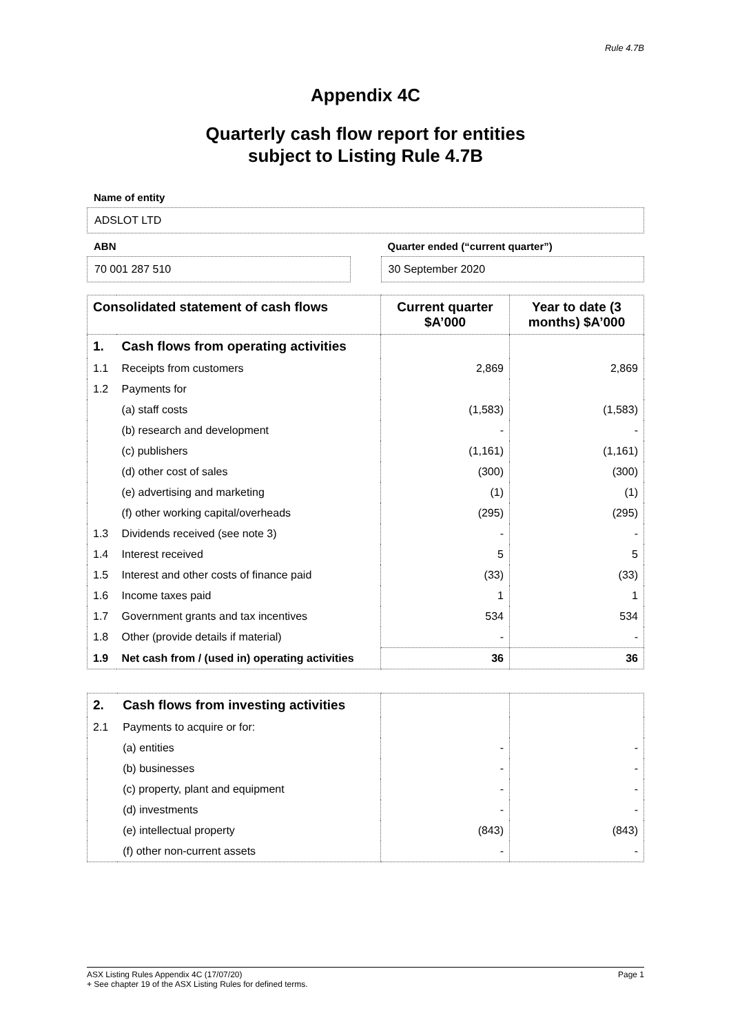Rule 4.7B
Appendix 4C
Quarterly cash flow report for entities
subject to Listing Rule 4.7B
Name of entity
ADSLOT LTD
ABN
70 001 287 510
Quarter ended (“current quarter”)
30 September 2020
| Consolidated statement of cash flows | | Current quarter $A’000 | Year to date (3 months) $A’000 |
| --- | --- | --- | --- |
| 1. | Cash flows from operating activities | | |
| 1.1 | Receipts from customers | 2,869 | 2,869 |
| 1.2 | Payments for | | |
| | (a) staff costs | (1,583) | (1,583) |
| | (b) research and development | - | - |
| | (c) publishers | (1,161) | (1,161) |
| | (d) other cost of sales | (300) | (300) |
| | (e) advertising and marketing | (1) | (1) |
| | (f) other working capital/overheads | (295) | (295) |
| 1.3 | Dividends received (see note 3) | - | - |
| 1.4 | Interest received | 5 | 5 |
| 1.5 | Interest and other costs of finance paid | (33) | (33) |
| 1.6 | Income taxes paid | 1 | 1 |
| 1.7 | Government grants and tax incentives | 534 | 534 |
| 1.8 | Other (provide details if material) | - | - |
| 1.9 | Net cash from / (used in) operating activities | 36 | 36 |
| 2. | Cash flows from investing activities | | |
| 2.1 | Payments to acquire or for: | | |
| | (a) entities | - | - |
| | (b) businesses | - | - |
| | (c) property, plant and equipment | - | - |
| | (d) investments | - | - |
| | (e) intellectual property | (843) | (843) |
| | (f) other non-current assets | - | - |
ASX Listing Rules Appendix 4C (17/07/20) Page 1
+ See chapter 19 of the ASX Listing Rules for defined terms.